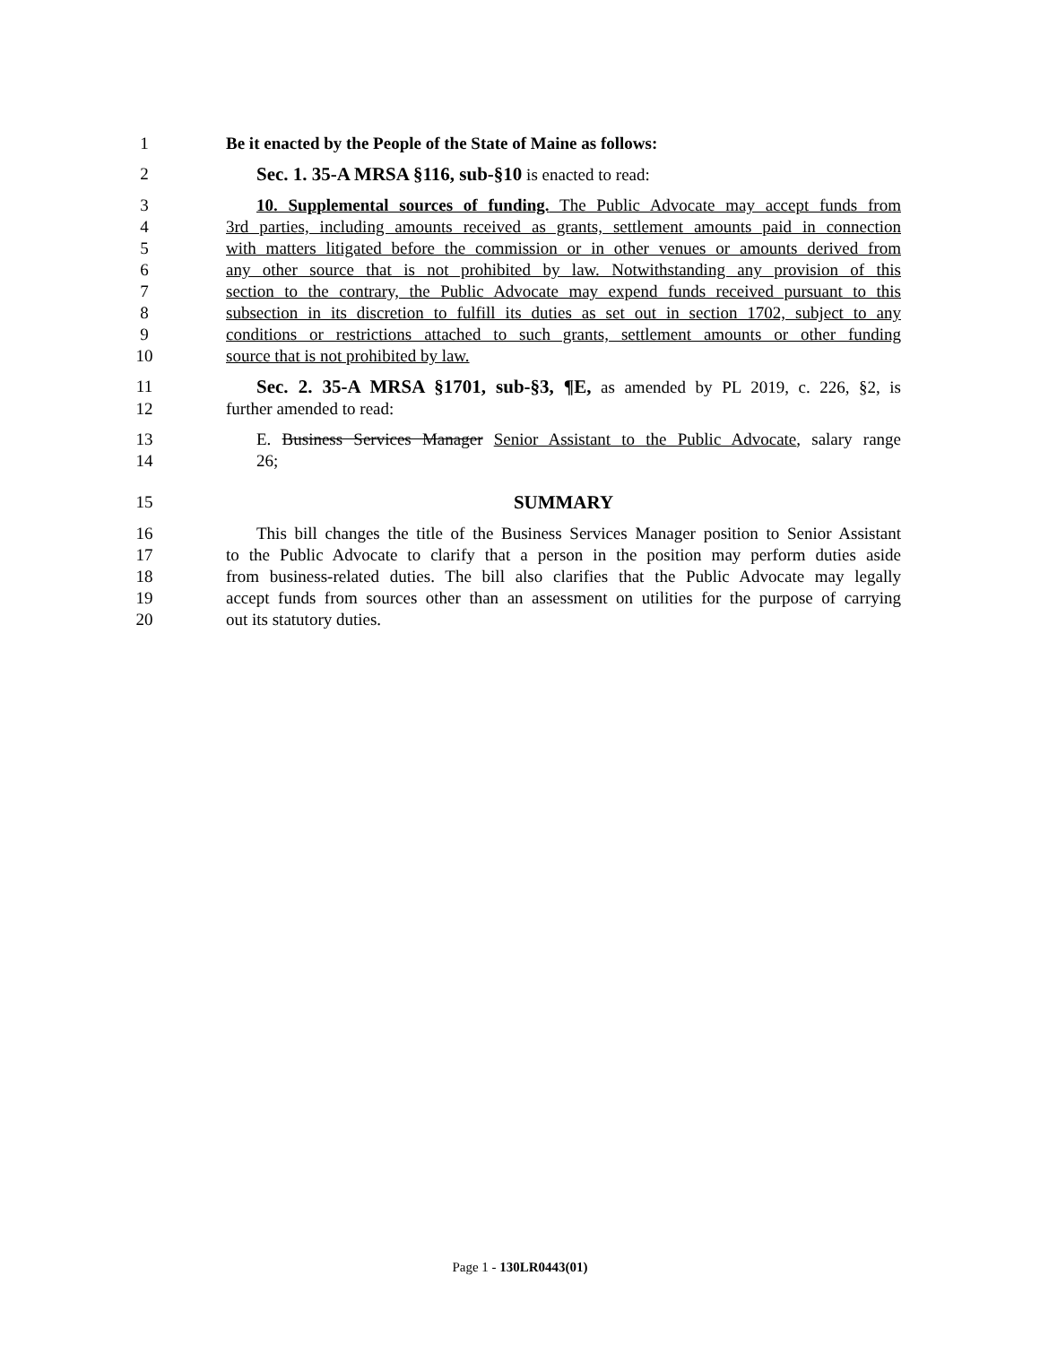1 Be it enacted by the People of the State of Maine as follows:
2 Sec. 1. 35-A MRSA §116, sub-§10 is enacted to read:
3 10. Supplemental sources of funding. The Public Advocate may accept funds from
4 3rd parties, including amounts received as grants, settlement amounts paid in connection
5 with matters litigated before the commission or in other venues or amounts derived from
6 any other source that is not prohibited by law. Notwithstanding any provision of this
7 section to the contrary, the Public Advocate may expend funds received pursuant to this
8 subsection in its discretion to fulfill its duties as set out in section 1702, subject to any
9 conditions or restrictions attached to such grants, settlement amounts or other funding
10 source that is not prohibited by law.
11 Sec. 2. 35-A MRSA §1701, sub-§3, ¶E, as amended by PL 2019, c. 226, §2, is
12 further amended to read:
13 E. Business Services Manager Senior Assistant to the Public Advocate, salary range
14 26;
15 SUMMARY
16 This bill changes the title of the Business Services Manager position to Senior Assistant
17 to the Public Advocate to clarify that a person in the position may perform duties aside
18 from business-related duties. The bill also clarifies that the Public Advocate may legally
19 accept funds from sources other than an assessment on utilities for the purpose of carrying
20 out its statutory duties.
Page 1 - 130LR0443(01)